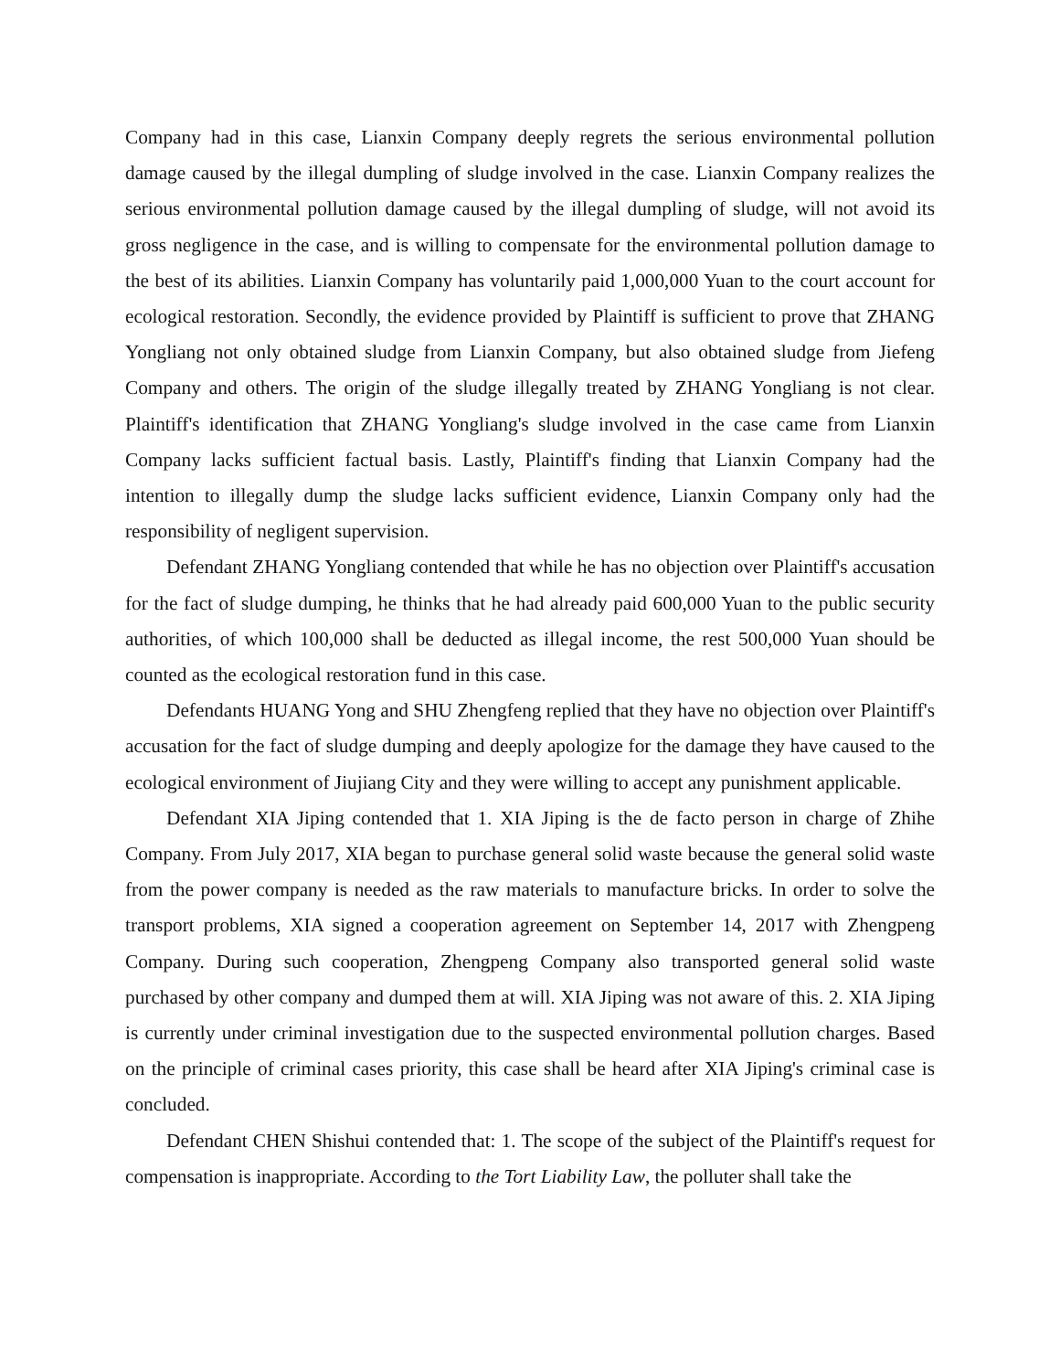Company had in this case, Lianxin Company deeply regrets the serious environmental pollution damage caused by the illegal dumpling of sludge involved in the case. Lianxin Company realizes the serious environmental pollution damage caused by the illegal dumpling of sludge, will not avoid its gross negligence in the case, and is willing to compensate for the environmental pollution damage to the best of its abilities. Lianxin Company has voluntarily paid 1,000,000 Yuan to the court account for ecological restoration. Secondly, the evidence provided by Plaintiff is sufficient to prove that ZHANG Yongliang not only obtained sludge from Lianxin Company, but also obtained sludge from Jiefeng Company and others. The origin of the sludge illegally treated by ZHANG Yongliang is not clear. Plaintiff's identification that ZHANG Yongliang's sludge involved in the case came from Lianxin Company lacks sufficient factual basis. Lastly, Plaintiff's finding that Lianxin Company had the intention to illegally dump the sludge lacks sufficient evidence, Lianxin Company only had the responsibility of negligent supervision.
Defendant ZHANG Yongliang contended that while he has no objection over Plaintiff's accusation for the fact of sludge dumping, he thinks that he had already paid 600,000 Yuan to the public security authorities, of which 100,000 shall be deducted as illegal income, the rest 500,000 Yuan should be counted as the ecological restoration fund in this case.
Defendants HUANG Yong and SHU Zhengfeng replied that they have no objection over Plaintiff's accusation for the fact of sludge dumping and deeply apologize for the damage they have caused to the ecological environment of Jiujiang City and they were willing to accept any punishment applicable.
Defendant XIA Jiping contended that 1. XIA Jiping is the de facto person in charge of Zhihe Company. From July 2017, XIA began to purchase general solid waste because the general solid waste from the power company is needed as the raw materials to manufacture bricks. In order to solve the transport problems, XIA signed a cooperation agreement on September 14, 2017 with Zhengpeng Company. During such cooperation, Zhengpeng Company also transported general solid waste purchased by other company and dumped them at will. XIA Jiping was not aware of this. 2. XIA Jiping is currently under criminal investigation due to the suspected environmental pollution charges. Based on the principle of criminal cases priority, this case shall be heard after XIA Jiping's criminal case is concluded.
Defendant CHEN Shishui contended that: 1. The scope of the subject of the Plaintiff's request for compensation is inappropriate. According to the Tort Liability Law, the polluter shall take the